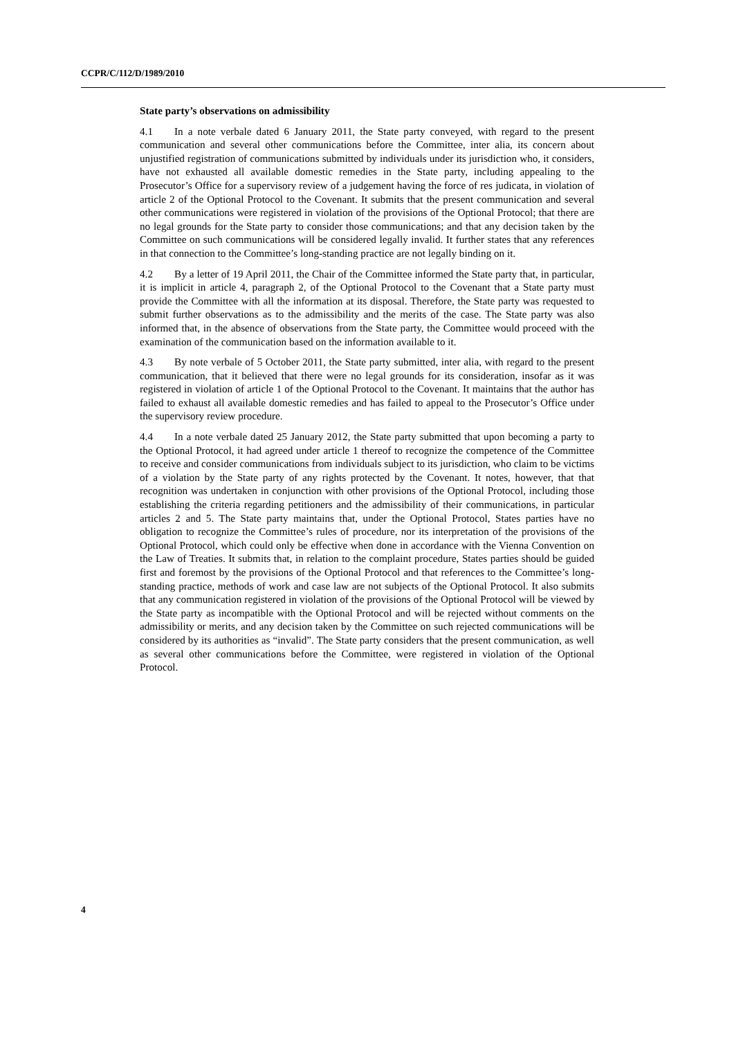CCPR/C/112/D/1989/2010
State party’s observations on admissibility
4.1 In a note verbale dated 6 January 2011, the State party conveyed, with regard to the present communication and several other communications before the Committee, inter alia, its concern about unjustified registration of communications submitted by individuals under its jurisdiction who, it considers, have not exhausted all available domestic remedies in the State party, including appealing to the Prosecutor’s Office for a supervisory review of a judgement having the force of res judicata, in violation of article 2 of the Optional Protocol to the Covenant. It submits that the present communication and several other communications were registered in violation of the provisions of the Optional Protocol; that there are no legal grounds for the State party to consider those communications; and that any decision taken by the Committee on such communications will be considered legally invalid. It further states that any references in that connection to the Committee’s long-standing practice are not legally binding on it.
4.2 By a letter of 19 April 2011, the Chair of the Committee informed the State party that, in particular, it is implicit in article 4, paragraph 2, of the Optional Protocol to the Covenant that a State party must provide the Committee with all the information at its disposal. Therefore, the State party was requested to submit further observations as to the admissibility and the merits of the case. The State party was also informed that, in the absence of observations from the State party, the Committee would proceed with the examination of the communication based on the information available to it.
4.3 By note verbale of 5 October 2011, the State party submitted, inter alia, with regard to the present communication, that it believed that there were no legal grounds for its consideration, insofar as it was registered in violation of article 1 of the Optional Protocol to the Covenant. It maintains that the author has failed to exhaust all available domestic remedies and has failed to appeal to the Prosecutor’s Office under the supervisory review procedure.
4.4 In a note verbale dated 25 January 2012, the State party submitted that upon becoming a party to the Optional Protocol, it had agreed under article 1 thereof to recognize the competence of the Committee to receive and consider communications from individuals subject to its jurisdiction, who claim to be victims of a violation by the State party of any rights protected by the Covenant. It notes, however, that that recognition was undertaken in conjunction with other provisions of the Optional Protocol, including those establishing the criteria regarding petitioners and the admissibility of their communications, in particular articles 2 and 5. The State party maintains that, under the Optional Protocol, States parties have no obligation to recognize the Committee’s rules of procedure, nor its interpretation of the provisions of the Optional Protocol, which could only be effective when done in accordance with the Vienna Convention on the Law of Treaties. It submits that, in relation to the complaint procedure, States parties should be guided first and foremost by the provisions of the Optional Protocol and that references to the Committee’s long-standing practice, methods of work and case law are not subjects of the Optional Protocol. It also submits that any communication registered in violation of the provisions of the Optional Protocol will be viewed by the State party as incompatible with the Optional Protocol and will be rejected without comments on the admissibility or merits, and any decision taken by the Committee on such rejected communications will be considered by its authorities as “invalid”. The State party considers that the present communication, as well as several other communications before the Committee, were registered in violation of the Optional Protocol.
4